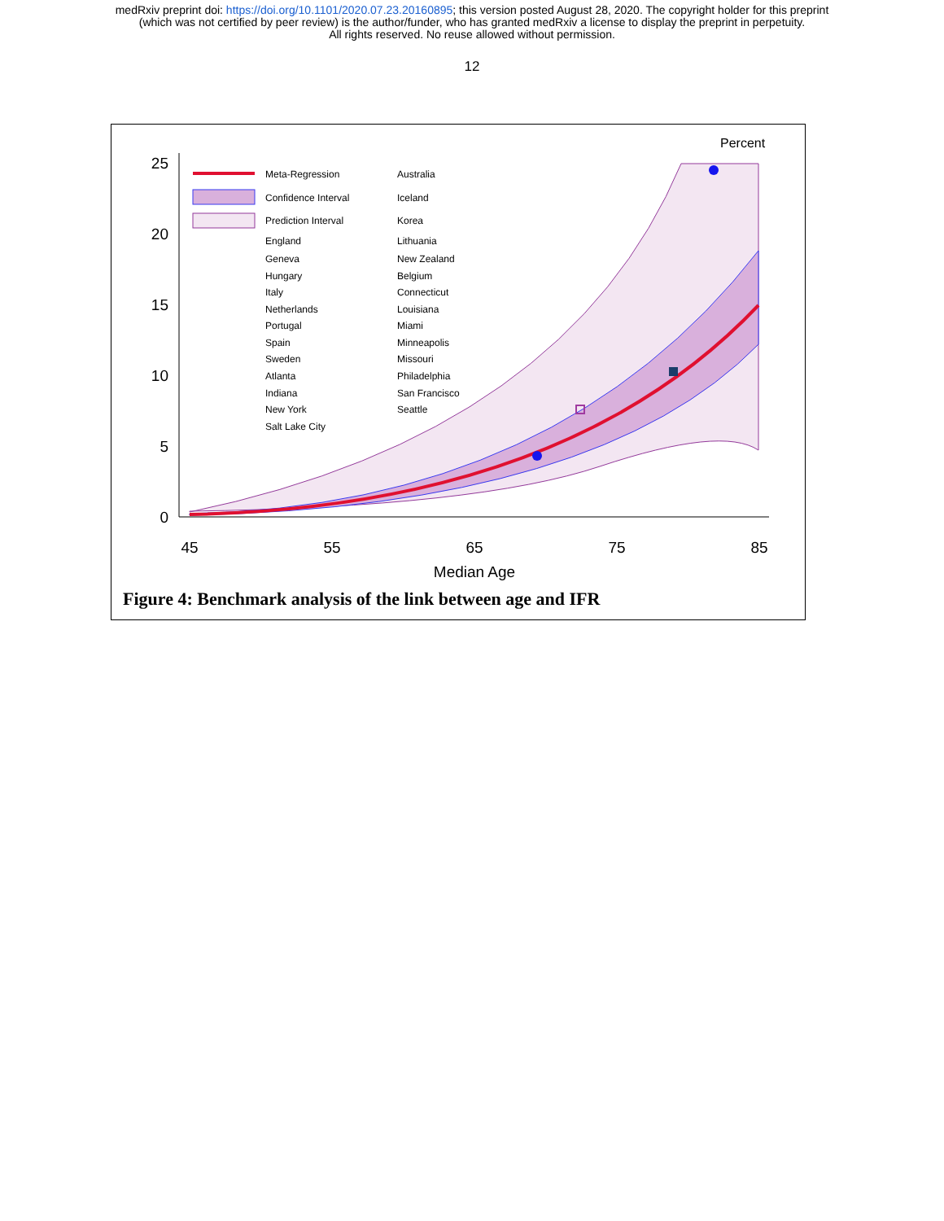medRxiv preprint doi: https://doi.org/10.1101/2020.07.23.20160895; this version posted August 28, 2020. The copyright holder for this preprint
(which was not certified by peer review) is the author/funder, who has granted medRxiv a license to display the preprint in perpetuity.
All rights reserved. No reuse allowed without permission.
12
Percent
25
20
15
10
5
0
45
55
65
75
85
Median Age
Meta-Regression
Confidence Interval
Prediction Interval
England
Geneva
Hungary
Italy
Netherlands
Portugal
Spain
Sweden
Atlanta
Indiana
New York
Salt Lake City
Australia
Iceland
Korea
Lithuania
New Zealand
Belgium
Connecticut
Louisiana
Miami
Minneapolis
Missouri
Philadelphia
San Francisco
Seattle
Figure 4: Benchmark analysis of the link between age and IFR